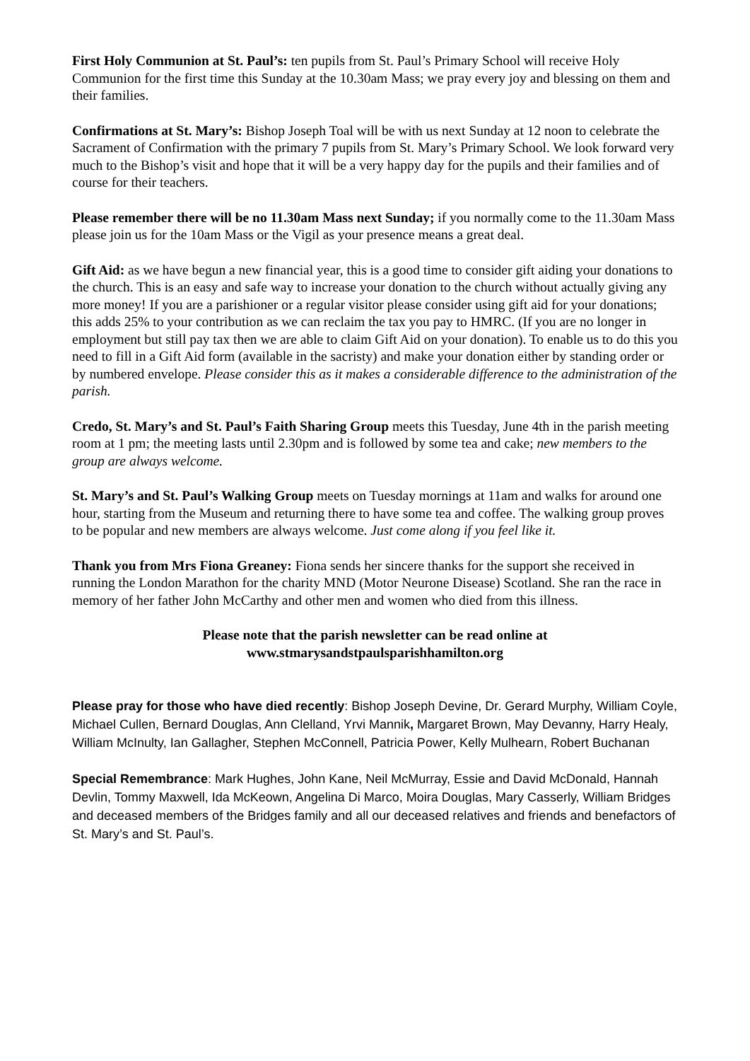First Holy Communion at St. Paul’s: ten pupils from St. Paul’s Primary School will receive Holy Communion for the first time this Sunday at the 10.30am Mass; we pray every joy and blessing on them and their families.
Confirmations at St. Mary’s: Bishop Joseph Toal will be with us next Sunday at 12 noon to celebrate the Sacrament of Confirmation with the primary 7 pupils from St. Mary’s Primary School. We look forward very much to the Bishop’s visit and hope that it will be a very happy day for the pupils and their families and of course for their teachers.
Please remember there will be no 11.30am Mass next Sunday; if you normally come to the 11.30am Mass please join us for the 10am Mass or the Vigil as your presence means a great deal.
Gift Aid: as we have begun a new financial year, this is a good time to consider gift aiding your donations to the church. This is an easy and safe way to increase your donation to the church without actually giving any more money! If you are a parishioner or a regular visitor please consider using gift aid for your donations; this adds 25% to your contribution as we can reclaim the tax you pay to HMRC. (If you are no longer in employment but still pay tax then we are able to claim Gift Aid on your donation). To enable us to do this you need to fill in a Gift Aid form (available in the sacristy) and make your donation either by standing order or by numbered envelope. Please consider this as it makes a considerable difference to the administration of the parish.
Credo, St. Mary’s and St. Paul’s Faith Sharing Group meets this Tuesday, June 4th in the parish meeting room at 1 pm; the meeting lasts until 2.30pm and is followed by some tea and cake; new members to the group are always welcome.
St. Mary’s and St. Paul’s Walking Group meets on Tuesday mornings at 11am and walks for around one hour, starting from the Museum and returning there to have some tea and coffee. The walking group proves to be popular and new members are always welcome. Just come along if you feel like it.
Thank you from Mrs Fiona Greaney: Fiona sends her sincere thanks for the support she received in running the London Marathon for the charity MND (Motor Neurone Disease) Scotland. She ran the race in memory of her father John McCarthy and other men and women who died from this illness.
Please note that the parish newsletter can be read online at
www.stmarysandstpaulsparishhamilton.org
Please pray for those who have died recently: Bishop Joseph Devine, Dr. Gerard Murphy, William Coyle, Michael Cullen, Bernard Douglas, Ann Clelland, Yrvi Mannik, Margaret Brown, May Devanny, Harry Healy, William McInulty, Ian Gallagher, Stephen McConnell, Patricia Power, Kelly Mulhearn, Robert Buchanan
Special Remembrance: Mark Hughes, John Kane, Neil McMurray, Essie and David McDonald, Hannah Devlin, Tommy Maxwell, Ida McKeown, Angelina Di Marco, Moira Douglas, Mary Casserly, William Bridges and deceased members of the Bridges family and all our deceased relatives and friends and benefactors of St. Mary’s and St. Paul’s.